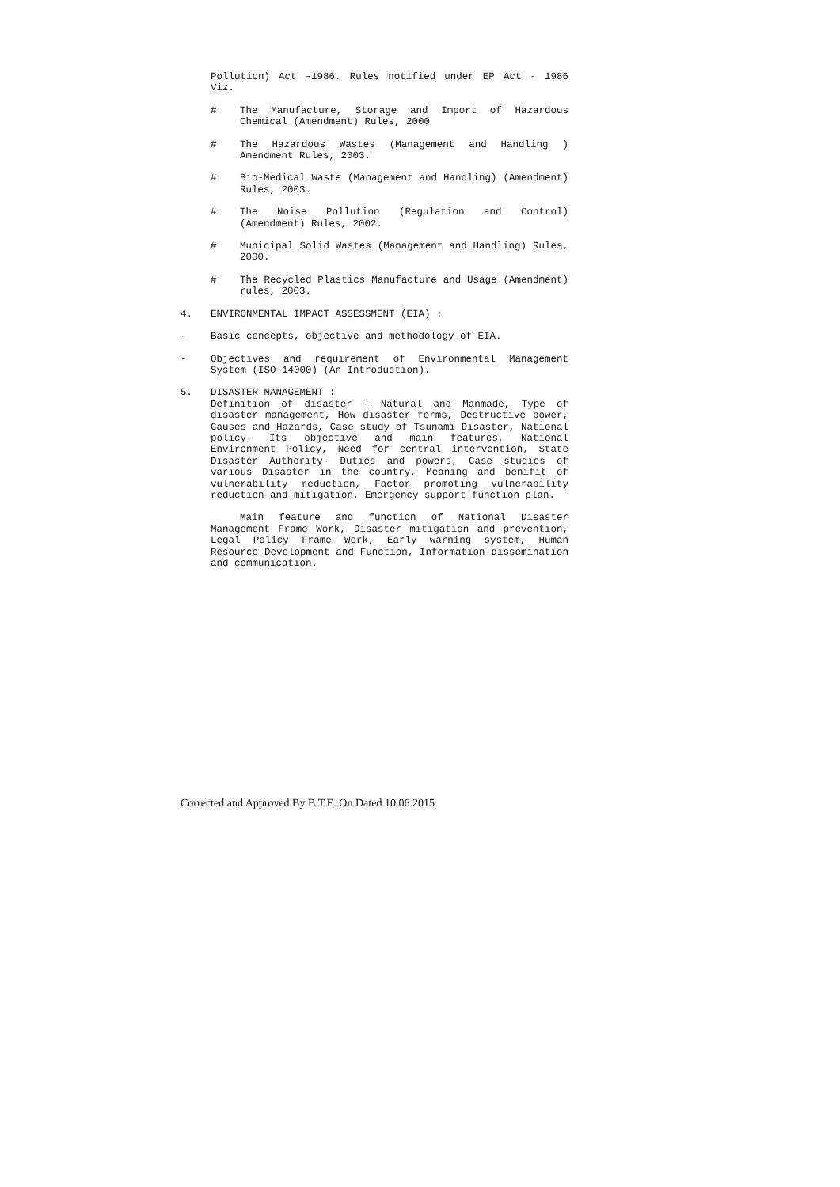Pollution) Act -1986. Rules notified under EP Act - 1986 Viz.
# The Manufacture, Storage and Import of Hazardous Chemical (Amendment) Rules, 2000
# The Hazardous Wastes (Management and Handling ) Amendment Rules, 2003.
# Bio-Medical Waste (Management and Handling) (Amendment) Rules, 2003.
# The Noise Pollution (Regulation and Control) (Amendment) Rules, 2002.
# Municipal Solid Wastes (Management and Handling) Rules, 2000.
# The Recycled Plastics Manufacture and Usage (Amendment) rules, 2003.
4. ENVIRONMENTAL IMPACT ASSESSMENT (EIA) :
- Basic concepts, objective and methodology of EIA.
- Objectives and requirement of Environmental Management System (ISO-14000) (An Introduction).
5. DISASTER MANAGEMENT :
Definition of disaster - Natural and Manmade, Type of disaster management, How disaster forms, Destructive power, Causes and Hazards, Case study of Tsunami Disaster, National policy- Its objective and main features, National Environment Policy, Need for central intervention, State Disaster Authority- Duties and powers, Case studies of various Disaster in the country, Meaning and benifit of vulnerability reduction, Factor promoting vulnerability reduction and mitigation, Emergency support function plan.
Main feature and function of National Disaster Management Frame Work, Disaster mitigation and prevention, Legal Policy Frame Work, Early warning system, Human Resource Development and Function, Information dissemination and communication.
Corrected and Approved By B.T.E. On Dated 10.06.2015